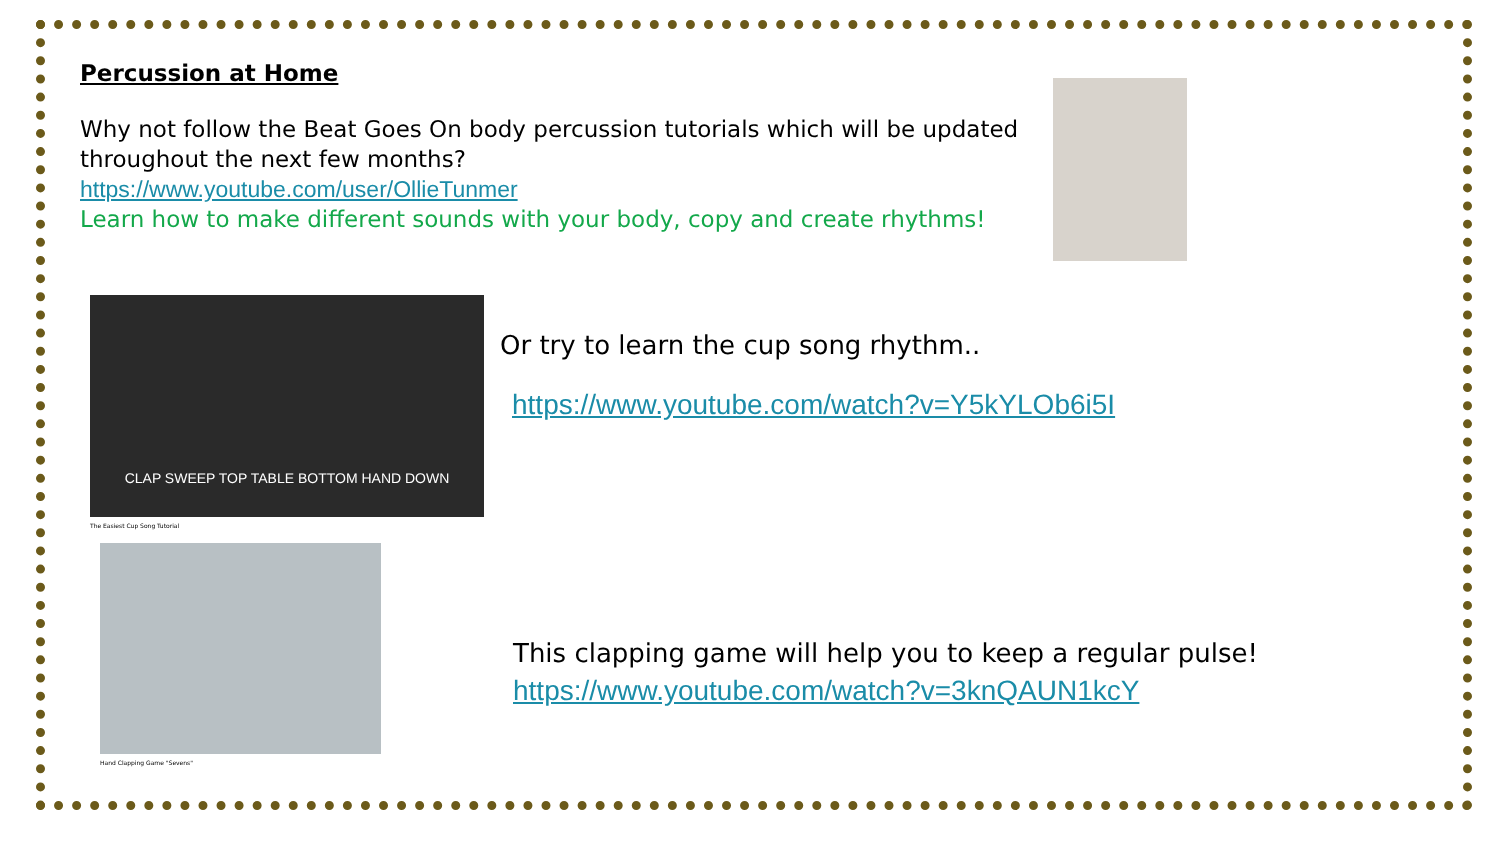CLAP SWEEP TOP TABLE BOTTOM HAND DOWN
The Easiest Cup Song Tutorial
Hand Clapping Game "Sevens"
Percussion at Home
Why not follow the Beat Goes On body percussion tutorials which will be updated
throughout the next few months?
https://www.youtube.com/user/OllieTunmer
Learn how to make different sounds with your body, copy and create rhythms!
Or try to learn the cup song rhythm..
https://www.youtube.com/watch?v=Y5kYLOb6i5I
This clapping game will help you to keep a regular pulse!
https://www.youtube.com/watch?v=3knQAUN1kcY